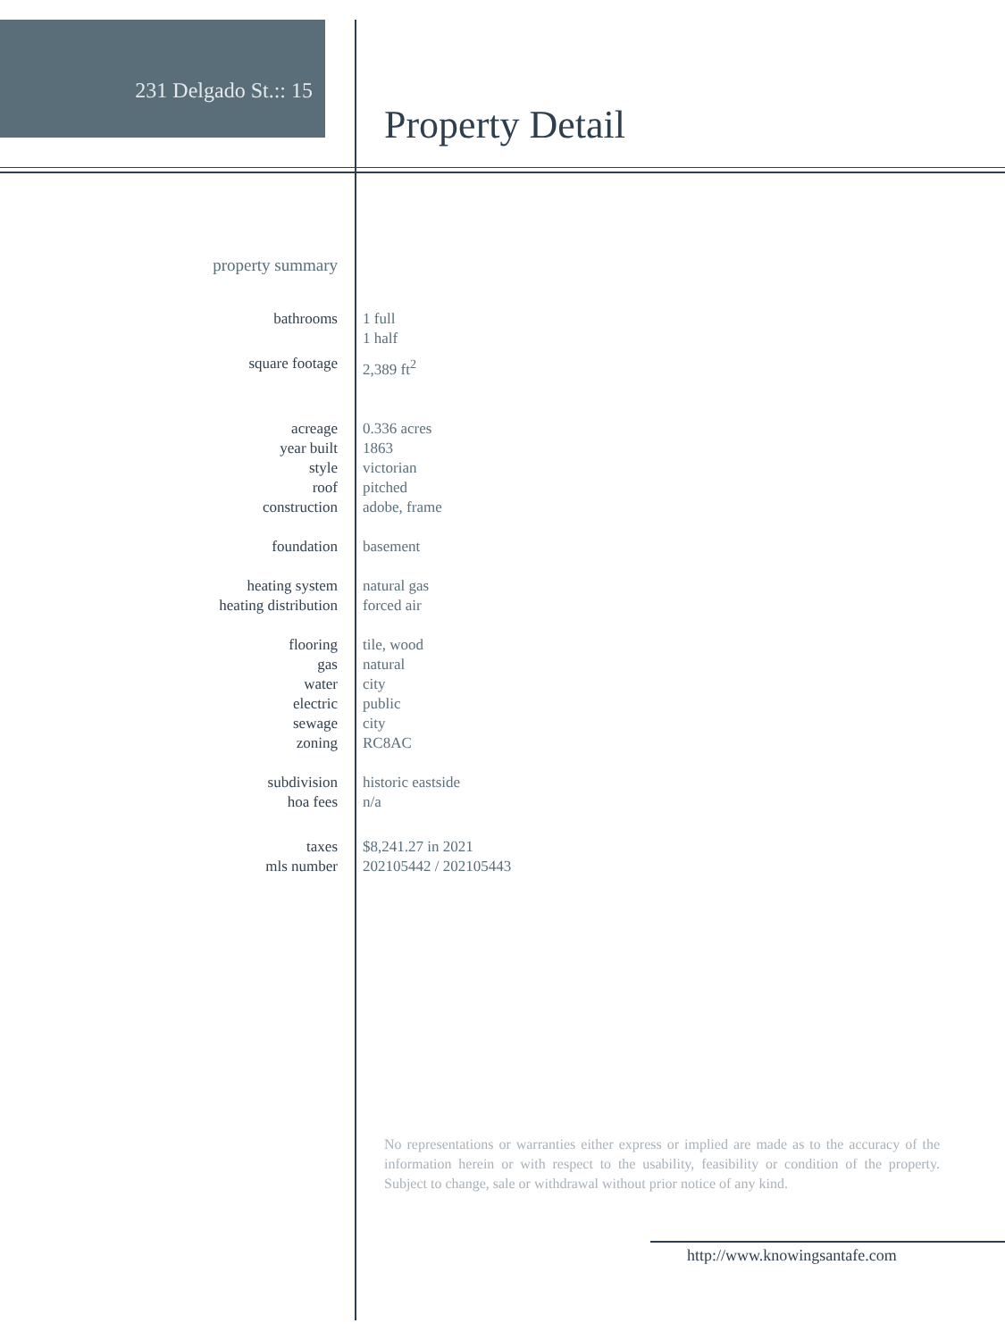231 Delgado St.:: 15
Property Detail
property summary
| bathrooms | 1 full 1 half |
| square footage | 2,389 ft<sup>2</sup> |
| acreage | 0.336 acres |
| year built | 1863 |
| style | victorian |
| roof | pitched |
| construction | adobe, frame |
| foundation | basement |
| heating system | natural gas |
| heating distribution | forced air |
| flooring | tile, wood |
| gas | natural |
| water | city |
| electric | public |
| sewage | city |
| zoning | RC8AC |
| subdivision | historic eastside |
| hoa fees | n/a |
| taxes | $8,241.27 in 2021 |
| mls number | 202105442 / 202105443 |
No representations or warranties either express or implied are made as to the accuracy of the information herein or with respect to the usability, feasibility or condition of the property. Subject to change, sale or withdrawal without prior notice of any kind.
http://www.knowingsantafe.com